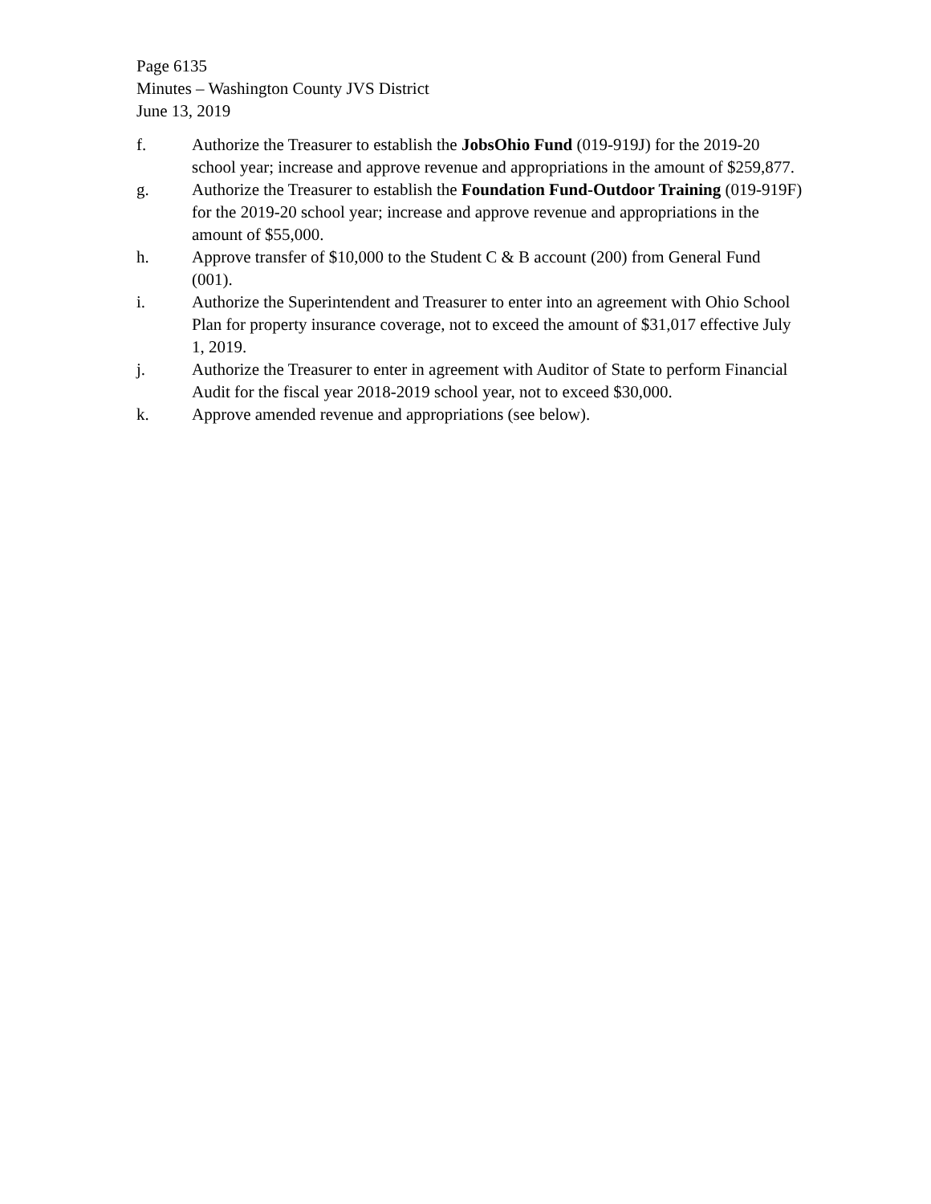Page 6135
Minutes – Washington County JVS District
June 13, 2019
f. Authorize the Treasurer to establish the JobsOhio Fund (019-919J) for the 2019-20 school year; increase and approve revenue and appropriations in the amount of $259,877.
g. Authorize the Treasurer to establish the Foundation Fund-Outdoor Training (019-919F) for the 2019-20 school year; increase and approve revenue and appropriations in the amount of $55,000.
h. Approve transfer of $10,000 to the Student C & B account (200) from General Fund (001).
i. Authorize the Superintendent and Treasurer to enter into an agreement with Ohio School Plan for property insurance coverage, not to exceed the amount of $31,017 effective July 1, 2019.
j. Authorize the Treasurer to enter in agreement with Auditor of State to perform Financial Audit for the fiscal year 2018-2019 school year, not to exceed $30,000.
k. Approve amended revenue and appropriations (see below).